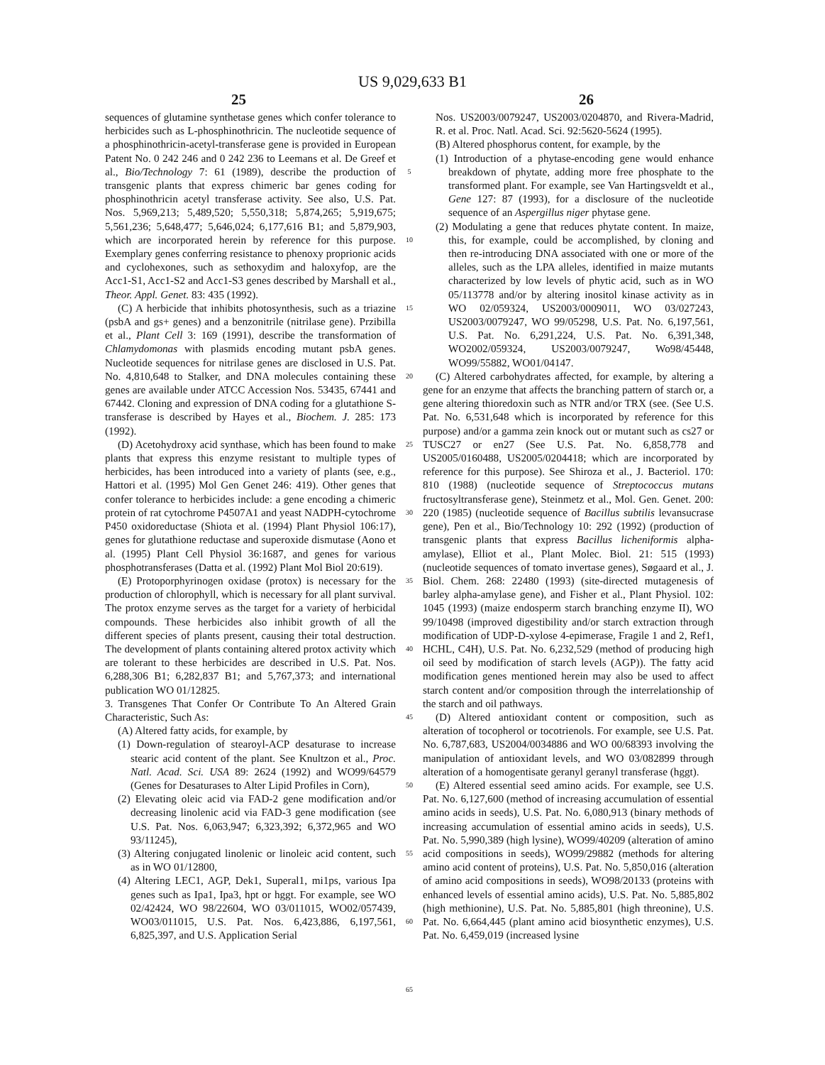US 9,029,633 B1
25 26
sequences of glutamine synthetase genes which confer tolerance to herbicides such as L-phosphinothricin. The nucleotide sequence of a phosphinothricin-acetyl-transferase gene is provided in European Patent No. 0 242 246 and 0 242 236 to Leemans et al. De Greef et al., Bio/Technology 7: 61 (1989), describe the production of transgenic plants that express chimeric bar genes coding for phosphinothricin acetyl transferase activity. See also, U.S. Pat. Nos. 5,969,213; 5,489,520; 5,550,318; 5,874,265; 5,919,675; 5,561,236; 5,648,477; 5,646,024; 6,177,616 B1; and 5,879,903, which are incorporated herein by reference for this purpose. Exemplary genes conferring resistance to phenoxy proprionic acids and cyclohexones, such as sethoxydim and haloxyfop, are the Acc1-S1, Acc1-S2 and Acc1-S3 genes described by Marshall et al., Theor. Appl. Genet. 83: 435 (1992).
(C) A herbicide that inhibits photosynthesis, such as a triazine (psbA and gs+ genes) and a benzonitrile (nitrilase gene). Przibilla et al., Plant Cell 3: 169 (1991), describe the transformation of Chlamydomonas with plasmids encoding mutant psbA genes. Nucleotide sequences for nitrilase genes are disclosed in U.S. Pat. No. 4,810,648 to Stalker, and DNA molecules containing these genes are available under ATCC Accession Nos. 53435, 67441 and 67442. Cloning and expression of DNA coding for a glutathione S-transferase is described by Hayes et al., Biochem. J. 285: 173 (1992).
(D) Acetohydroxy acid synthase, which has been found to make plants that express this enzyme resistant to multiple types of herbicides, has been introduced into a variety of plants (see, e.g., Hattori et al. (1995) Mol Gen Genet 246: 419). Other genes that confer tolerance to herbicides include: a gene encoding a chimeric protein of rat cytochrome P4507A1 and yeast NADPH-cytochrome P450 oxidoreductase (Shiota et al. (1994) Plant Physiol 106:17), genes for glutathione reductase and superoxide dismutase (Aono et al. (1995) Plant Cell Physiol 36:1687, and genes for various phosphotransferases (Datta et al. (1992) Plant Mol Biol 20:619).
(E) Protoporphyrinogen oxidase (protox) is necessary for the production of chlorophyll, which is necessary for all plant survival. The protox enzyme serves as the target for a variety of herbicidal compounds. These herbicides also inhibit growth of all the different species of plants present, causing their total destruction. The development of plants containing altered protox activity which are tolerant to these herbicides are described in U.S. Pat. Nos. 6,288,306 B1; 6,282,837 B1; and 5,767,373; and international publication WO 01/12825.
3. Transgenes That Confer Or Contribute To An Altered Grain Characteristic, Such As:
(A) Altered fatty acids, for example, by
(1) Down-regulation of stearoyl-ACP desaturase to increase stearic acid content of the plant. See Knultzon et al., Proc. Natl. Acad. Sci. USA 89: 2624 (1992) and WO99/64579 (Genes for Desaturases to Alter Lipid Profiles in Corn),
(2) Elevating oleic acid via FAD-2 gene modification and/or decreasing linolenic acid via FAD-3 gene modification (see U.S. Pat. Nos. 6,063,947; 6,323,392; 6,372,965 and WO 93/11245),
(3) Altering conjugated linolenic or linoleic acid content, such as in WO 01/12800,
(4) Altering LEC1, AGP, Dek1, Superal1, mi1ps, various Ipa genes such as Ipa1, Ipa3, hpt or hggt. For example, see WO 02/42424, WO 98/22604, WO 03/011015, WO02/057439, WO03/011015, U.S. Pat. Nos. 6,423,886, 6,197,561, 6,825,397, and U.S. Application Serial
5
10
15
20
25
30
35
40
45
50
55
60
65
Nos. US2003/0079247, US2003/0204870, and Rivera-Madrid, R. et al. Proc. Natl. Acad. Sci. 92:5620-5624 (1995).
(B) Altered phosphorus content, for example, by the
(1) Introduction of a phytase-encoding gene would enhance breakdown of phytate, adding more free phosphate to the transformed plant. For example, see Van Hartingsveldt et al., Gene 127: 87 (1993), for a disclosure of the nucleotide sequence of an Aspergillus niger phytase gene.
(2) Modulating a gene that reduces phytate content. In maize, this, for example, could be accomplished, by cloning and then re-introducing DNA associated with one or more of the alleles, such as the LPA alleles, identified in maize mutants characterized by low levels of phytic acid, such as in WO 05/113778 and/or by altering inositol kinase activity as in WO 02/059324, US2003/0009011, WO 03/027243, US2003/0079247, WO 99/05298, U.S. Pat. No. 6,197,561, U.S. Pat. No. 6,291,224, U.S. Pat. No. 6,391,348, WO2002/059324, US2003/0079247, Wo98/45448, WO99/55882, WO01/04147.
(C) Altered carbohydrates affected, for example, by altering a gene for an enzyme that affects the branching pattern of starch or, a gene altering thioredoxin such as NTR and/or TRX (see. (See U.S. Pat. No. 6,531,648 which is incorporated by reference for this purpose) and/or a gamma zein knock out or mutant such as cs27 or TUSC27 or en27 (See U.S. Pat. No. 6,858,778 and US2005/0160488, US2005/0204418; which are incorporated by reference for this purpose). See Shiroza et al., J. Bacteriol. 170: 810 (1988) (nucleotide sequence of Streptococcus mutans fructosyltransferase gene), Steinmetz et al., Mol. Gen. Genet. 200: 220 (1985) (nucleotide sequence of Bacillus subtilis levansucrase gene), Pen et al., Bio/Technology 10: 292 (1992) (production of transgenic plants that express Bacillus licheniformis alpha-amylase), Elliot et al., Plant Molec. Biol. 21: 515 (1993) (nucleotide sequences of tomato invertase genes), Søgaard et al., J. Biol. Chem. 268: 22480 (1993) (site-directed mutagenesis of barley alpha-amylase gene), and Fisher et al., Plant Physiol. 102: 1045 (1993) (maize endosperm starch branching enzyme II), WO 99/10498 (improved digestibility and/or starch extraction through modification of UDP-D-xylose 4-epimerase, Fragile 1 and 2, Ref1, HCHL, C4H), U.S. Pat. No. 6,232,529 (method of producing high oil seed by modification of starch levels (AGP)). The fatty acid modification genes mentioned herein may also be used to affect starch content and/or composition through the interrelationship of the starch and oil pathways.
(D) Altered antioxidant content or composition, such as alteration of tocopherol or tocotrienols. For example, see U.S. Pat. No. 6,787,683, US2004/0034886 and WO 00/68393 involving the manipulation of antioxidant levels, and WO 03/082899 through alteration of a homogentisate geranyl geranyl transferase (hggt).
(E) Altered essential seed amino acids. For example, see U.S. Pat. No. 6,127,600 (method of increasing accumulation of essential amino acids in seeds), U.S. Pat. No. 6,080,913 (binary methods of increasing accumulation of essential amino acids in seeds), U.S. Pat. No. 5,990,389 (high lysine), WO99/40209 (alteration of amino acid compositions in seeds), WO99/29882 (methods for altering amino acid content of proteins), U.S. Pat. No. 5,850,016 (alteration of amino acid compositions in seeds), WO98/20133 (proteins with enhanced levels of essential amino acids), U.S. Pat. No. 5,885,802 (high methionine), U.S. Pat. No. 5,885,801 (high threonine), U.S. Pat. No. 6,664,445 (plant amino acid biosynthetic enzymes), U.S. Pat. No. 6,459,019 (increased lysine